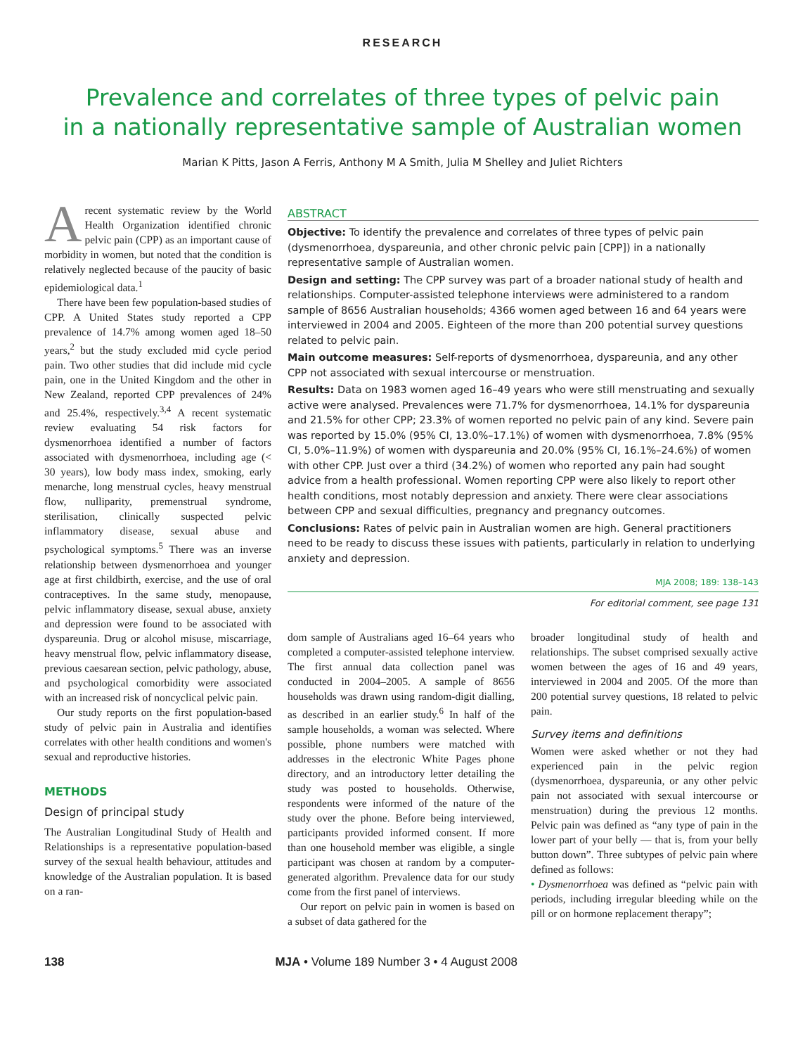RESEARCH
Prevalence and correlates of three types of pelvic pain
in a nationally representative sample of Australian women
Marian K Pitts, Jason A Ferris, Anthony M A Smith, Julia M Shelley and Juliet Richters
Arecent systematic review by the World Health Organization identified chronic pelvic pain (CPP) as an important cause of morbidity in women, but noted that the condition is relatively neglected because of the paucity of basic epidemiological data.<sup>1</sup>
There have been few population-based studies of CPP. A United States study reported a CPP prevalence of 14.7% among women aged 18–50 years,<sup>2</sup> but the study excluded mid cycle period pain. Two other studies that did include mid cycle pain, one in the United Kingdom and the other in New Zealand, reported CPP prevalences of 24% and 25.4%, respectively.<sup>3,4</sup> A recent systematic review evaluating 54 risk factors for dysmenorrhoea identified a number of factors associated with dysmenorrhoea, including age (< 30 years), low body mass index, smoking, early menarche, long menstrual cycles, heavy menstrual flow, nulliparity, premenstrual syndrome, sterilisation, clinically suspected pelvic inflammatory disease, sexual abuse and psychological symptoms.<sup>5</sup> There was an inverse relationship between dysmenorrhoea and younger age at first childbirth, exercise, and the use of oral contraceptives. In the same study, menopause, pelvic inflammatory disease, sexual abuse, anxiety and depression were found to be associated with dyspareunia. Drug or alcohol misuse, miscarriage, heavy menstrual flow, pelvic inflammatory disease, previous caesarean section, pelvic pathology, abuse, and psychological comorbidity were associated with an increased risk of noncyclical pelvic pain.
Our study reports on the first population-based study of pelvic pain in Australia and identifies correlates with other health conditions and women's sexual and reproductive histories.
METHODS
Design of principal study
The Australian Longitudinal Study of Health and Relationships is a representative population-based survey of the sexual health behaviour, attitudes and knowledge of the Australian population. It is based on a ran-
ABSTRACT
Objective: To identify the prevalence and correlates of three types of pelvic pain (dysmenorrhoea, dyspareunia, and other chronic pelvic pain [CPP]) in a nationally representative sample of Australian women.
Design and setting: The CPP survey was part of a broader national study of health and relationships. Computer-assisted telephone interviews were administered to a random sample of 8656 Australian households; 4366 women aged between 16 and 64 years were interviewed in 2004 and 2005. Eighteen of the more than 200 potential survey questions related to pelvic pain.
Main outcome measures: Self-reports of dysmenorrhoea, dyspareunia, and any other CPP not associated with sexual intercourse or menstruation.
Results: Data on 1983 women aged 16–49 years who were still menstruating and sexually active were analysed. Prevalences were 71.7% for dysmenorrhoea, 14.1% for dyspareunia and 21.5% for other CPP; 23.3% of women reported no pelvic pain of any kind. Severe pain was reported by 15.0% (95% CI, 13.0%–17.1%) of women with dysmenorrhoea, 7.8% (95% CI, 5.0%–11.9%) of women with dyspareunia and 20.0% (95% CI, 16.1%–24.6%) of women with other CPP. Just over a third (34.2%) of women who reported any pain had sought advice from a health professional. Women reporting CPP were also likely to report other health conditions, most notably depression and anxiety. There were clear associations between CPP and sexual difficulties, pregnancy and pregnancy outcomes.
Conclusions: Rates of pelvic pain in Australian women are high. General practitioners need to be ready to discuss these issues with patients, particularly in relation to underlying anxiety and depression.
MJA 2008; 189: 138–143
For editorial comment, see page 131
dom sample of Australians aged 16–64 years who completed a computer-assisted telephone interview. The first annual data collection panel was conducted in 2004–2005. A sample of 8656 households was drawn using random-digit dialling, as described in an earlier study.<sup>6</sup> In half of the sample households, a woman was selected. Where possible, phone numbers were matched with addresses in the electronic White Pages phone directory, and an introductory letter detailing the study was posted to households. Otherwise, respondents were informed of the nature of the study over the phone. Before being interviewed, participants provided informed consent. If more than one household member was eligible, a single participant was chosen at random by a computer-generated algorithm. Prevalence data for our study come from the first panel of interviews.
Our report on pelvic pain in women is based on a subset of data gathered for the
broader longitudinal study of health and relationships. The subset comprised sexually active women between the ages of 16 and 49 years, interviewed in 2004 and 2005. Of the more than 200 potential survey questions, 18 related to pelvic pain.
Survey items and definitions
Women were asked whether or not they had experienced pain in the pelvic region (dysmenorrhoea, dyspareunia, or any other pelvic pain not associated with sexual intercourse or menstruation) during the previous 12 months. Pelvic pain was defined as “any type of pain in the lower part of your belly — that is, from your belly button down”. Three subtypes of pelvic pain where defined as follows:
• Dysmenorrhoea was defined as “pelvic pain with periods, including irregular bleeding while on the pill or on hormone replacement therapy”;
138 MJA • Volume 189 Number 3 • 4 August 2008